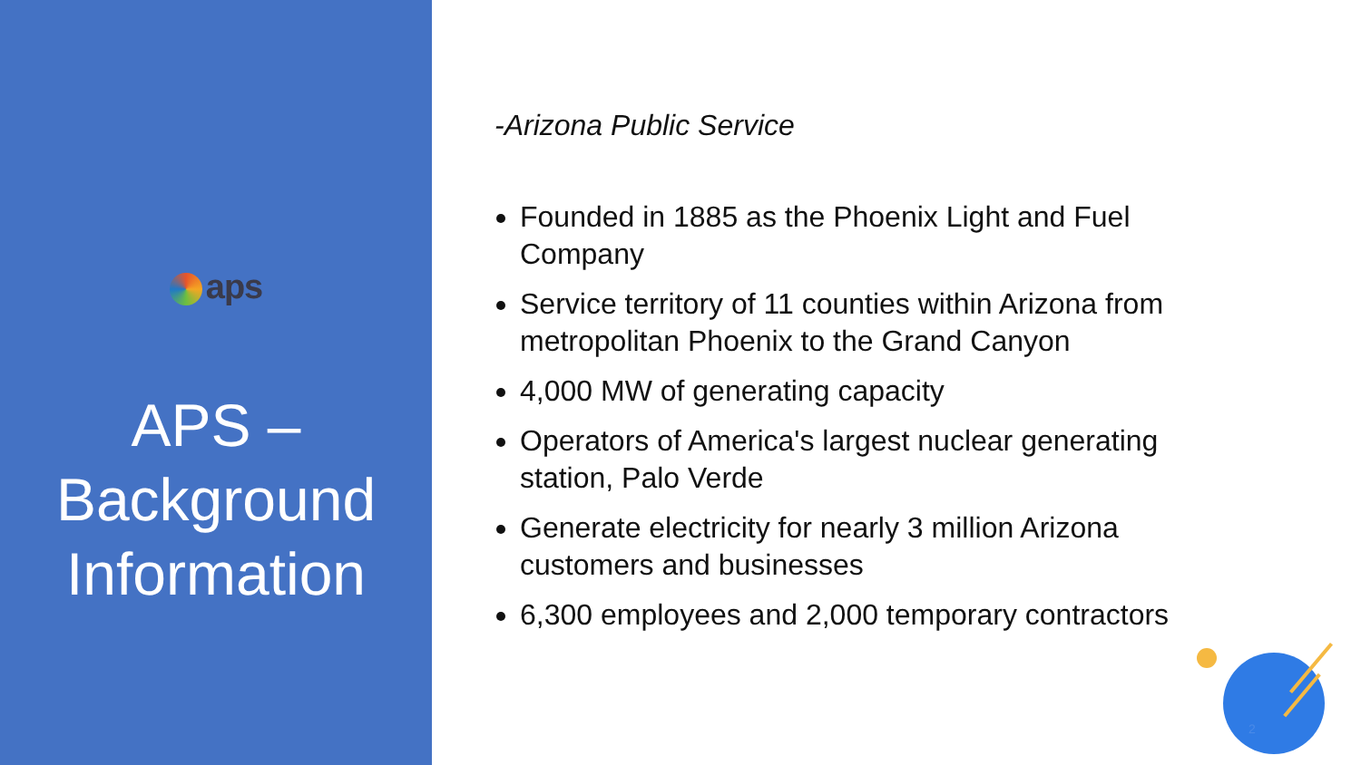aps
APS –
Background
Information
-Arizona Public Service
Founded in 1885 as the Phoenix Light and Fuel Company
Service territory of 11 counties within Arizona from metropolitan Phoenix to the Grand Canyon
4,000 MW of generating capacity
Operators of America's largest nuclear generating station, Palo Verde
Generate electricity for nearly 3 million Arizona customers and businesses
6,300 employees and 2,000 temporary contractors
2